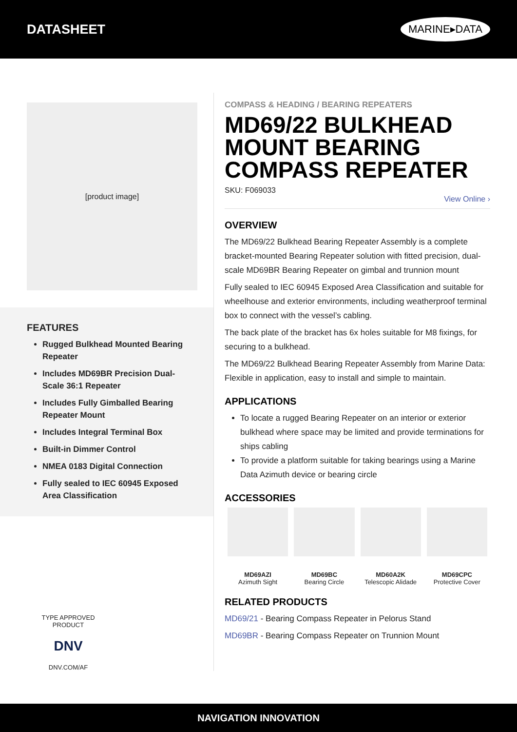DATASHEET
MARINE▸DATA
[product image]
FEATURES
Rugged Bulkhead Mounted Bearing Repeater
Includes MD69BR Precision Dual-Scale 36:1 Repeater
Includes Fully Gimballed Bearing Repeater Mount
Includes Integral Terminal Box
Built-in Dimmer Control
NMEA 0183 Digital Connection
Fully sealed to IEC 60945 Exposed Area Classification
TYPE APPROVED PRODUCT
DNV
DNV.COM/AF
COMPASS & HEADING / BEARING REPEATERS
MD69/22 BULKHEAD MOUNT BEARING COMPASS REPEATER
SKU: F069033
View Online ›
OVERVIEW
The MD69/22 Bulkhead Bearing Repeater Assembly is a complete bracket-mounted Bearing Repeater solution with fitted precision, dual-scale MD69BR Bearing Repeater on gimbal and trunnion mount
Fully sealed to IEC 60945 Exposed Area Classification and suitable for wheelhouse and exterior environments, including weatherproof terminal box to connect with the vessel’s cabling.
The back plate of the bracket has 6x holes suitable for M8 fixings, for securing to a bulkhead.
The MD69/22 Bulkhead Bearing Repeater Assembly from Marine Data: Flexible in application, easy to install and simple to maintain.
APPLICATIONS
To locate a rugged Bearing Repeater on an interior or exterior bulkhead where space may be limited and provide terminations for ships cabling
To provide a platform suitable for taking bearings using a Marine Data Azimuth device or bearing circle
ACCESSORIES
MD69AZI
Azimuth Sight
MD69BC
Bearing Circle
MD60A2K
Telescopic Alidade
MD69CPC
Protective Cover
RELATED PRODUCTS
MD69/21 - Bearing Compass Repeater in Pelorus Stand
MD69BR - Bearing Compass Repeater on Trunnion Mount
NAVIGATION INNOVATION